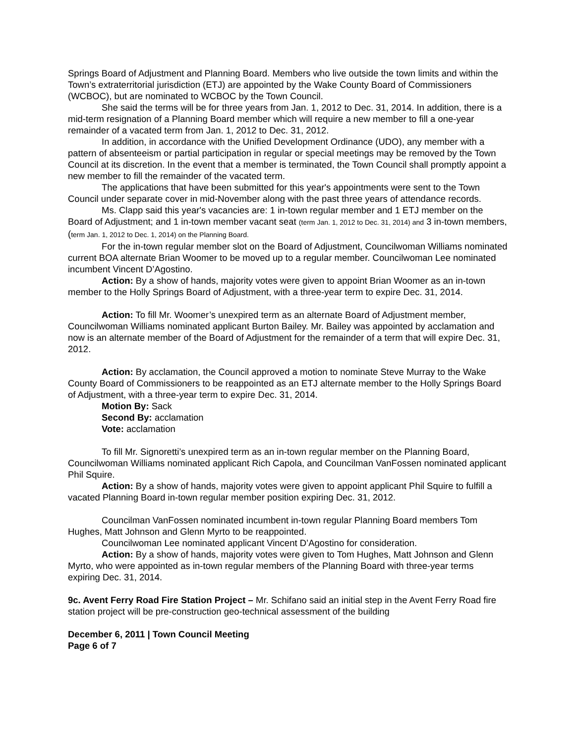Springs Board of Adjustment and Planning Board. Members who live outside the town limits and within the Town’s extraterritorial jurisdiction (ETJ) are appointed by the Wake County Board of Commissioners (WCBOC), but are nominated to WCBOC by the Town Council.
She said the terms will be for three years from Jan. 1, 2012 to Dec. 31, 2014. In addition, there is a mid-term resignation of a Planning Board member which will require a new member to fill a one-year remainder of a vacated term from Jan. 1, 2012 to Dec. 31, 2012.
In addition, in accordance with the Unified Development Ordinance (UDO), any member with a pattern of absenteeism or partial participation in regular or special meetings may be removed by the Town Council at its discretion. In the event that a member is terminated, the Town Council shall promptly appoint a new member to fill the remainder of the vacated term.
The applications that have been submitted for this year's appointments were sent to the Town Council under separate cover in mid-November along with the past three years of attendance records.
Ms. Clapp said this year's vacancies are: 1 in-town regular member and 1 ETJ member on the Board of Adjustment; and 1 in-town member vacant seat (term Jan. 1, 2012 to Dec. 31, 2014) and 3 in-town members, (term Jan. 1, 2012 to Dec. 1, 2014) on the Planning Board.
For the in-town regular member slot on the Board of Adjustment, Councilwoman Williams nominated current BOA alternate Brian Woomer to be moved up to a regular member. Councilwoman Lee nominated incumbent Vincent D’Agostino.
Action: By a show of hands, majority votes were given to appoint Brian Woomer as an in-town member to the Holly Springs Board of Adjustment, with a three-year term to expire Dec. 31, 2014.
Action: To fill Mr. Woomer’s unexpired term as an alternate Board of Adjustment member, Councilwoman Williams nominated applicant Burton Bailey. Mr. Bailey was appointed by acclamation and now is an alternate member of the Board of Adjustment for the remainder of a term that will expire Dec. 31, 2012.
Action: By acclamation, the Council approved a motion to nominate Steve Murray to the Wake County Board of Commissioners to be reappointed as an ETJ alternate member to the Holly Springs Board of Adjustment, with a three-year term to expire Dec. 31, 2014.
Motion By: Sack
Second By: acclamation
Vote: acclamation
To fill Mr. Signoretti’s unexpired term as an in-town regular member on the Planning Board, Councilwoman Williams nominated applicant Rich Capola, and Councilman VanFossen nominated applicant Phil Squire.
Action: By a show of hands, majority votes were given to appoint applicant Phil Squire to fulfill a vacated Planning Board in-town regular member position expiring Dec. 31, 2012.
Councilman VanFossen nominated incumbent in-town regular Planning Board members Tom Hughes, Matt Johnson and Glenn Myrto to be reappointed.
Councilwoman Lee nominated applicant Vincent D’Agostino for consideration.
Action: By a show of hands, majority votes were given to Tom Hughes, Matt Johnson and Glenn Myrto, who were appointed as in-town regular members of the Planning Board with three-year terms expiring Dec. 31, 2014.
9c. Avent Ferry Road Fire Station Project – Mr. Schifano said an initial step in the Avent Ferry Road fire station project will be pre-construction geo-technical assessment of the building
December 6, 2011 | Town Council Meeting
Page 6 of 7